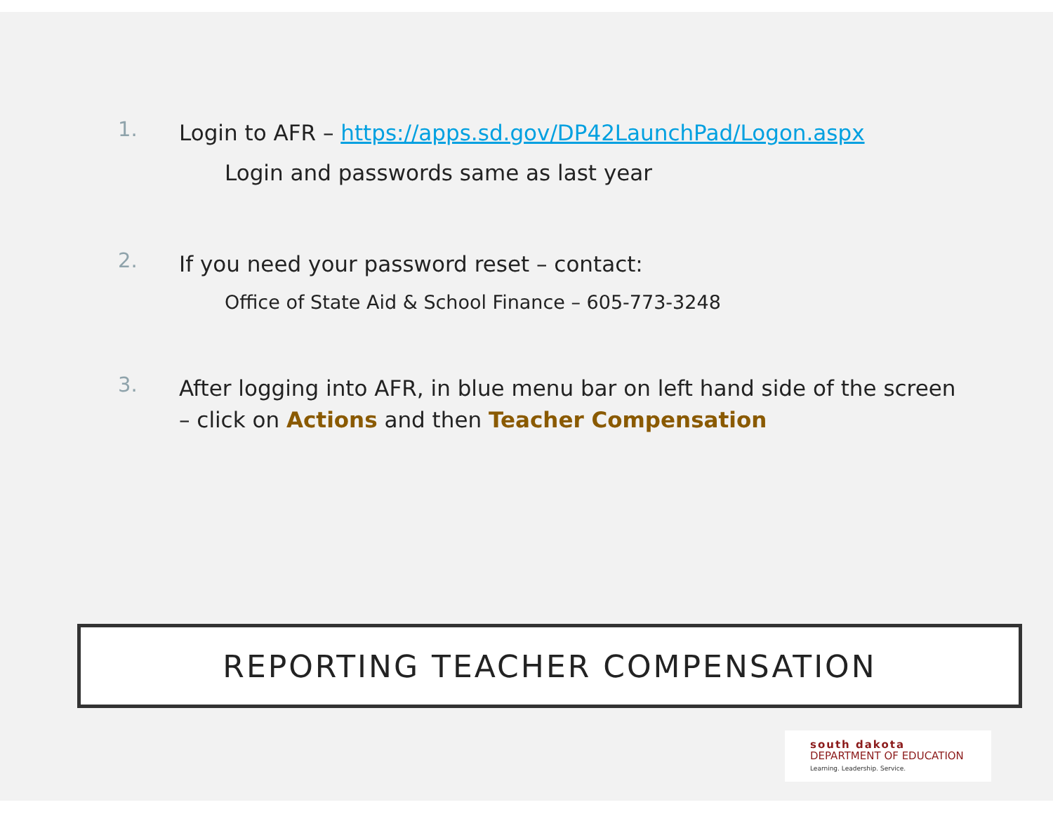1.
Login to AFR – https://apps.sd.gov/DP42LaunchPad/Logon.aspx
Login and passwords same as last year
2.
If you need your password reset – contact:
Office of State Aid & School Finance – 605-773-3248
3.
After logging into AFR, in blue menu bar on left hand side of the screen – click on Actions and then Teacher Compensation
REPORTING TEACHER COMPENSATION
south dakota
DEPARTMENT OF EDUCATION
Learning. Leadership. Service.